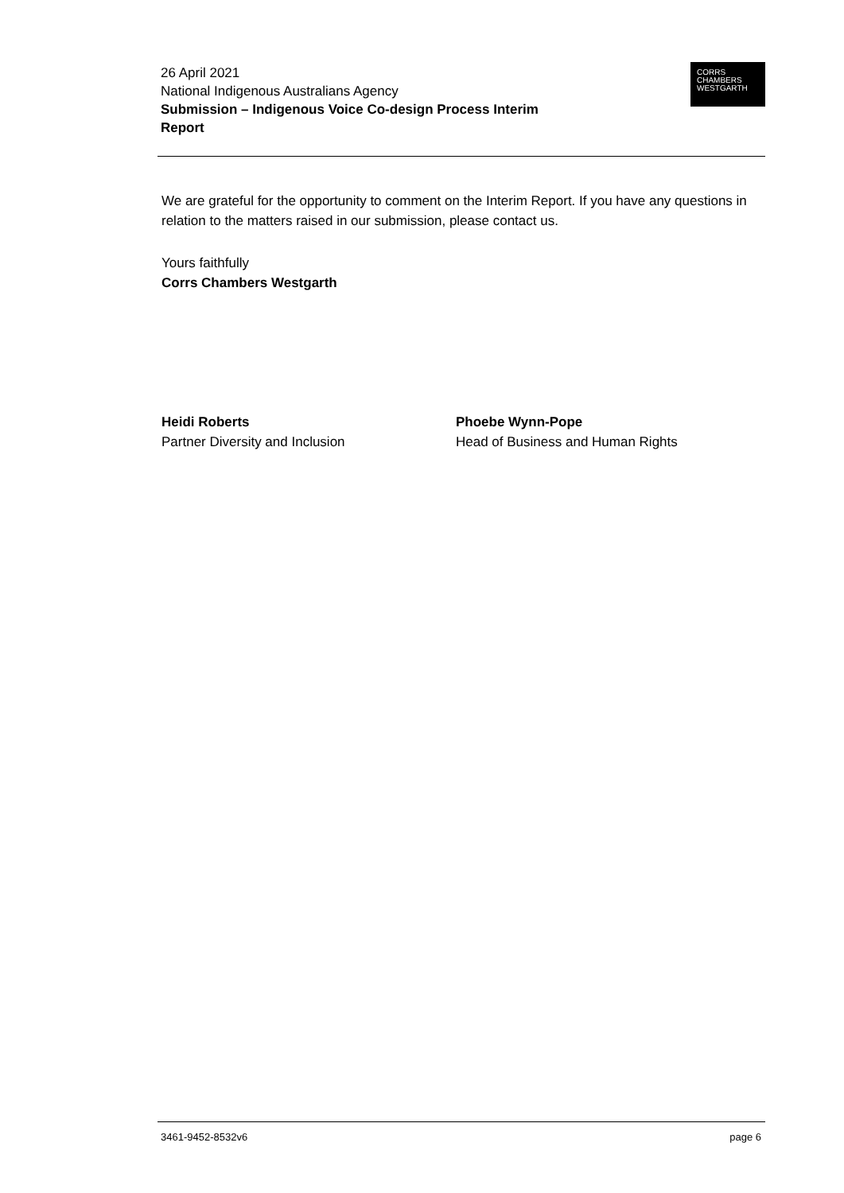26 April 2021
National Indigenous Australians Agency
Submission – Indigenous Voice Co-design Process Interim
Report
CORRS
CHAMBERS
WESTGARTH
We are grateful for the opportunity to comment on the Interim Report. If you have any questions in relation to the matters raised in our submission, please contact us.
Yours faithfully
Corrs Chambers Westgarth
Heidi Roberts
Partner Diversity and Inclusion
Phoebe Wynn-Pope
Head of Business and Human Rights
3461-9452-8532v6 page 6